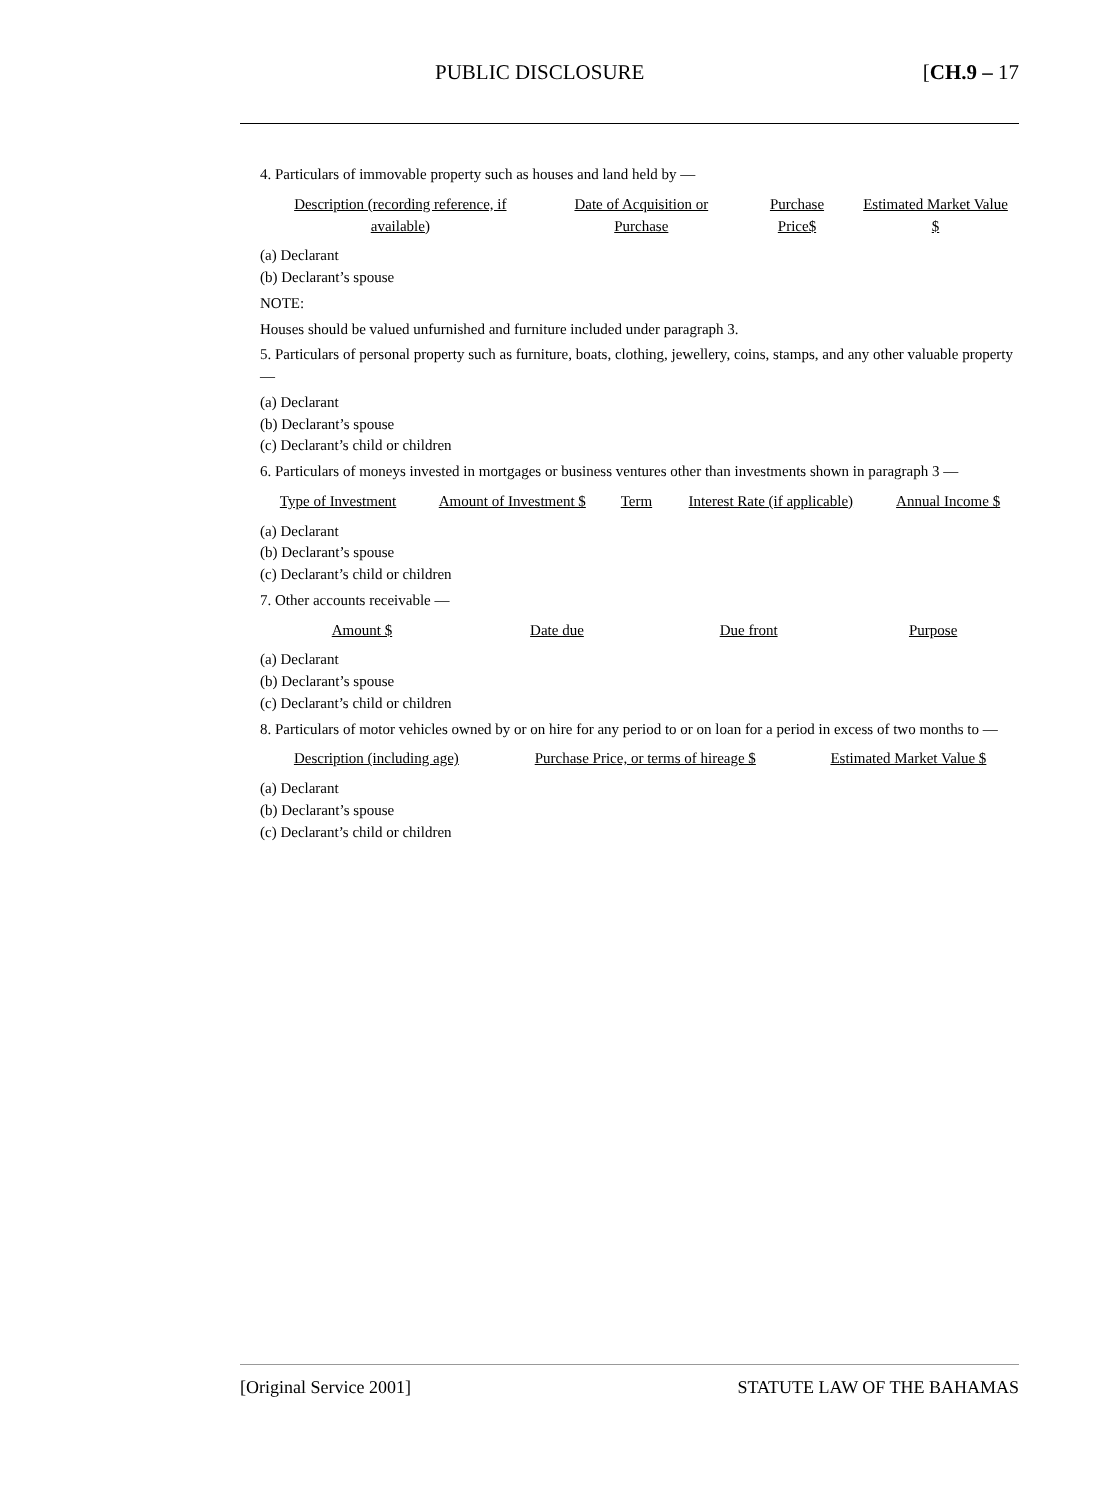PUBLIC DISCLOSURE [CH.9 – 17
4. Particulars of immovable property such as houses and land held by —
| Description (recording reference, if available) | Date of Acquisition or Purchase | Purchase Price$ | Estimated Market Value $ |
| --- | --- | --- | --- |
(a) Declarant
(b) Declarant’s spouse
NOTE:
Houses should be valued unfurnished and furniture included under paragraph 3.
5. Particulars of personal property such as furniture, boats, clothing, jewellery, coins, stamps, and any other valuable property —
(a) Declarant
(b) Declarant’s spouse
(c) Declarant’s child or children
6. Particulars of moneys invested in mortgages or business ventures other than investments shown in paragraph 3 —
| Type of Investment | Amount of Investment $ | Term | Interest Rate (if applicable) | Annual Income $ |
| --- | --- | --- | --- | --- |
(a) Declarant
(b) Declarant’s spouse
(c) Declarant’s child or children
7. Other accounts receivable —
| Amount $ | Date due | Due front | Purpose |
| --- | --- | --- | --- |
(a) Declarant
(b) Declarant’s spouse
(c) Declarant’s child or children
8. Particulars of motor vehicles owned by or on hire for any period to or on loan for a period in excess of two months to —
| Description (including age) | Purchase Price, or terms of hireage $ | Estimated Market Value $ |
| --- | --- | --- |
(a) Declarant
(b) Declarant’s spouse
(c) Declarant’s child or children
[Original Service 2001] STATUTE LAW OF THE BAHAMAS